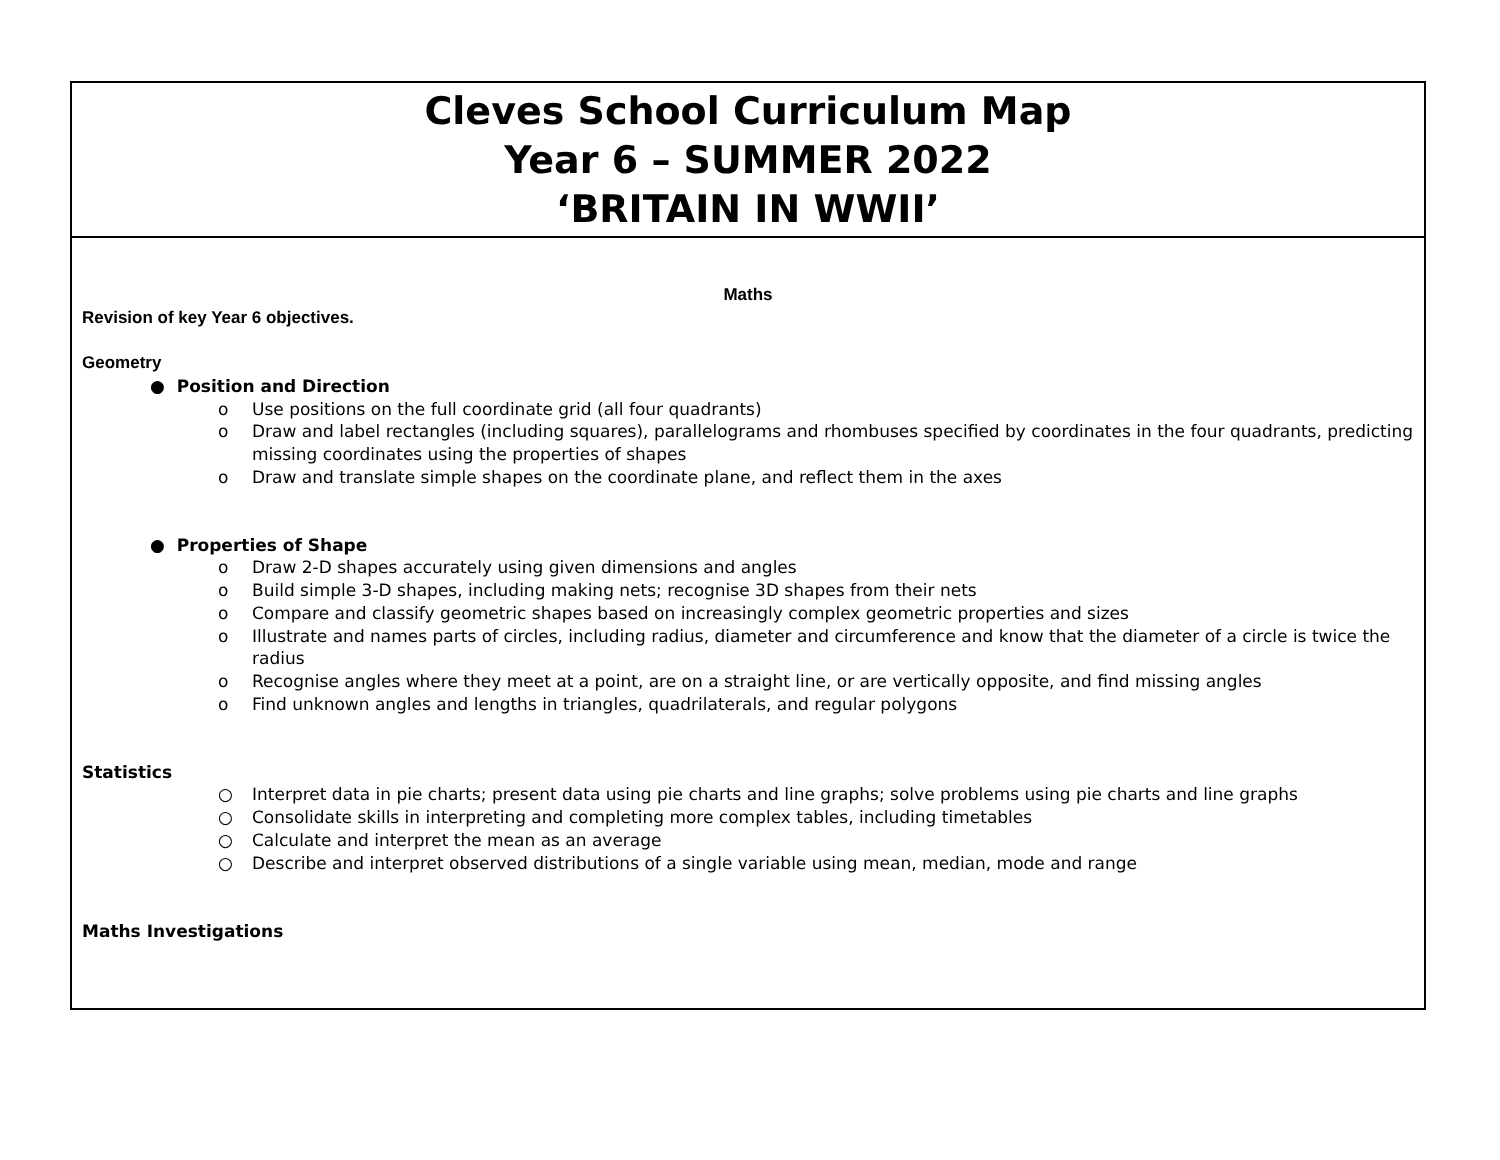| Cleves School Curriculum Map Year 6 – SUMMER 2022 ‘BRITAIN IN WWII’ |
| Maths Revision of key Year 6 objectives. Geometry ● Position and Direction o Use positions on the full coordinate grid (all four quadrants) o Draw and label rectangles (including squares), parallelograms and rhombuses specified by coordinates in the four quadrants, predicting missing coordinates using the properties of shapes o Draw and translate simple shapes on the coordinate plane, and reflect them in the axes ● Properties of Shape o Draw 2-D shapes accurately using given dimensions and angles o Build simple 3-D shapes, including making nets; recognise 3D shapes from their nets o Compare and classify geometric shapes based on increasingly complex geometric properties and sizes o Illustrate and names parts of circles, including radius, diameter and circumference and know that the diameter of a circle is twice the radius o Recognise angles where they meet at a point, are on a straight line, or are vertically opposite, and find missing angles o Find unknown angles and lengths in triangles, quadrilaterals, and regular polygons Statistics ○ Interpret data in pie charts; present data using pie charts and line graphs; solve problems using pie charts and line graphs ○ Consolidate skills in interpreting and completing more complex tables, including timetables ○ Calculate and interpret the mean as an average ○ Describe and interpret observed distributions of a single variable using mean, median, mode and range Maths Investigations |